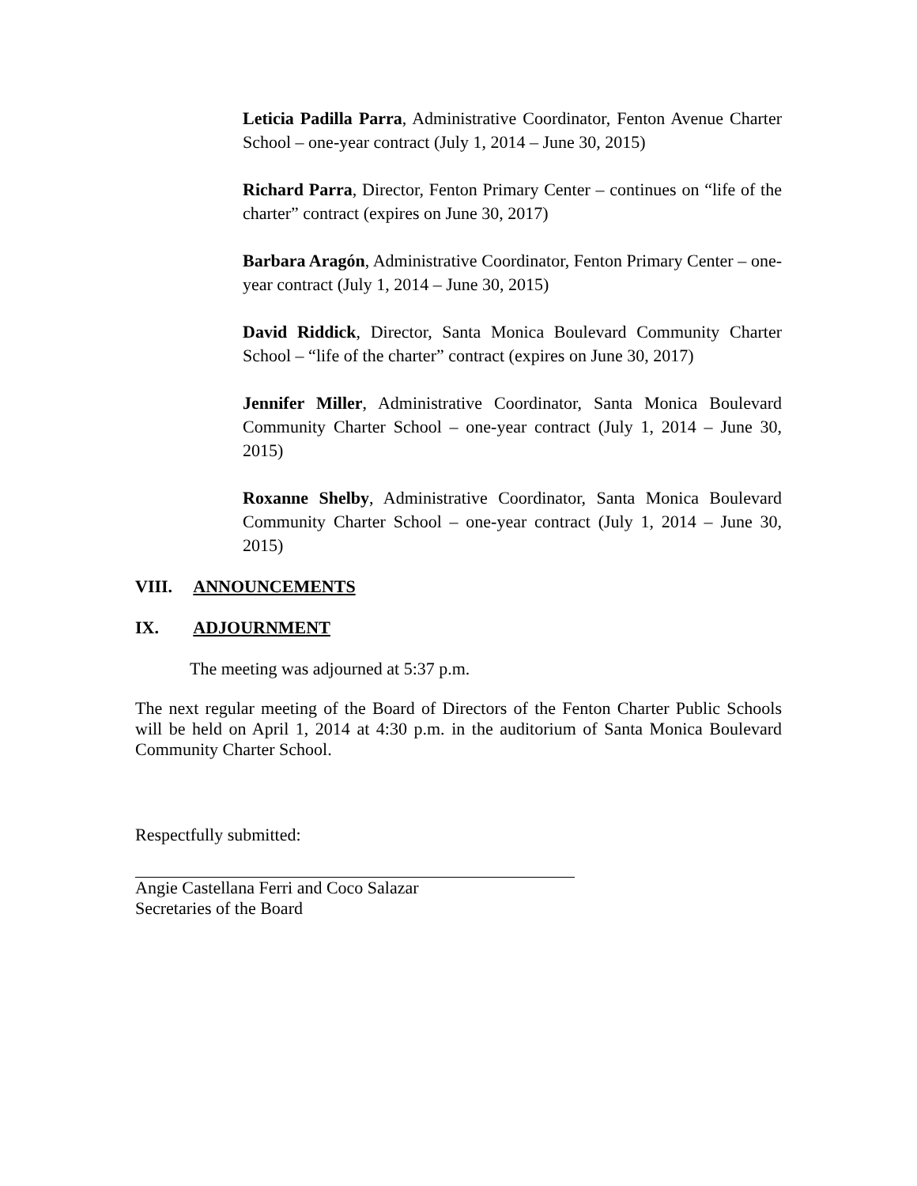Leticia Padilla Parra, Administrative Coordinator, Fenton Avenue Charter School – one-year contract (July 1, 2014 – June 30, 2015)
Richard Parra, Director, Fenton Primary Center – continues on “life of the charter” contract (expires on June 30, 2017)
Barbara Aragón, Administrative Coordinator, Fenton Primary Center – one-year contract (July 1, 2014 – June 30, 2015)
David Riddick, Director, Santa Monica Boulevard Community Charter School – “life of the charter” contract (expires on June 30, 2017)
Jennifer Miller, Administrative Coordinator, Santa Monica Boulevard Community Charter School – one-year contract (July 1, 2014 – June 30, 2015)
Roxanne Shelby, Administrative Coordinator, Santa Monica Boulevard Community Charter School – one-year contract (July 1, 2014 – June 30, 2015)
VIII. ANNOUNCEMENTS
IX. ADJOURNMENT
The meeting was adjourned at 5:37 p.m.
The next regular meeting of the Board of Directors of the Fenton Charter Public Schools will be held on April 1, 2014 at 4:30 p.m. in the auditorium of Santa Monica Boulevard Community Charter School.
Respectfully submitted:
Angie Castellana Ferri and Coco Salazar
Secretaries of the Board